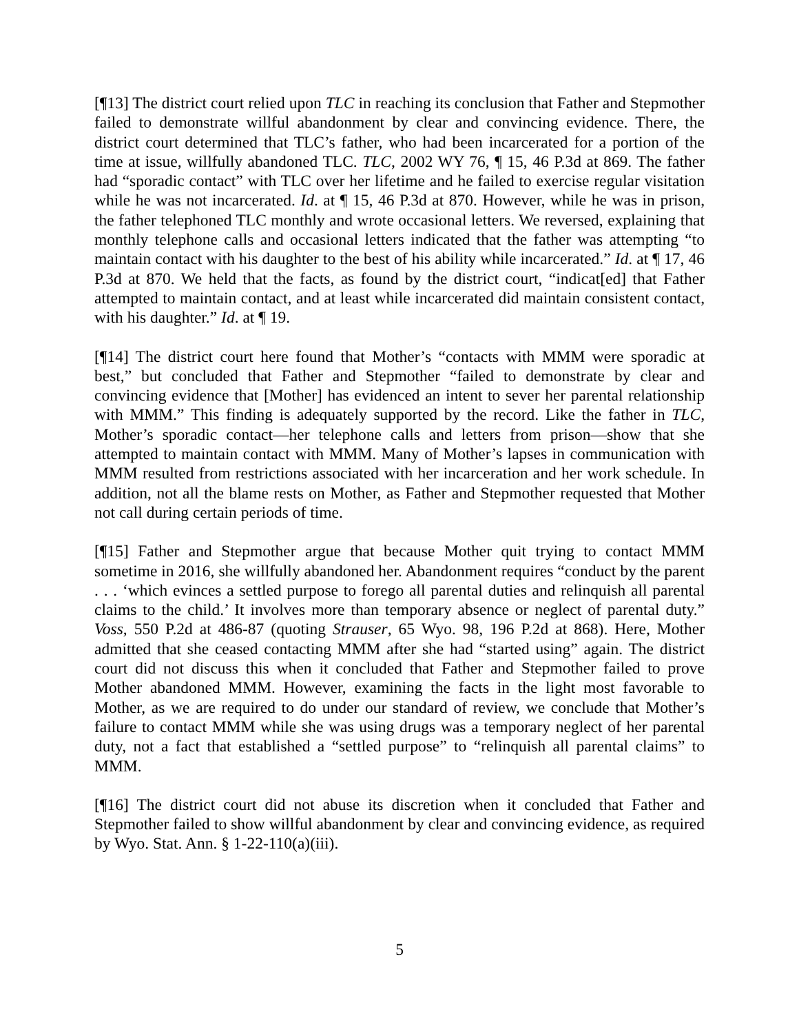[¶13] The district court relied upon TLC in reaching its conclusion that Father and Stepmother failed to demonstrate willful abandonment by clear and convincing evidence. There, the district court determined that TLC’s father, who had been incarcerated for a portion of the time at issue, willfully abandoned TLC. TLC, 2002 WY 76, ¶ 15, 46 P.3d at 869. The father had “sporadic contact” with TLC over her lifetime and he failed to exercise regular visitation while he was not incarcerated. Id. at ¶ 15, 46 P.3d at 870. However, while he was in prison, the father telephoned TLC monthly and wrote occasional letters. We reversed, explaining that monthly telephone calls and occasional letters indicated that the father was attempting “to maintain contact with his daughter to the best of his ability while incarcerated.” Id. at ¶ 17, 46 P.3d at 870. We held that the facts, as found by the district court, “indicat[ed] that Father attempted to maintain contact, and at least while incarcerated did maintain consistent contact, with his daughter.” Id. at ¶ 19.
[¶14] The district court here found that Mother’s “contacts with MMM were sporadic at best,” but concluded that Father and Stepmother “failed to demonstrate by clear and convincing evidence that [Mother] has evidenced an intent to sever her parental relationship with MMM.” This finding is adequately supported by the record. Like the father in TLC, Mother’s sporadic contact—her telephone calls and letters from prison—show that she attempted to maintain contact with MMM. Many of Mother’s lapses in communication with MMM resulted from restrictions associated with her incarceration and her work schedule. In addition, not all the blame rests on Mother, as Father and Stepmother requested that Mother not call during certain periods of time.
[¶15] Father and Stepmother argue that because Mother quit trying to contact MMM sometime in 2016, she willfully abandoned her. Abandonment requires “conduct by the parent . . . ‘which evinces a settled purpose to forego all parental duties and relinquish all parental claims to the child.’ It involves more than temporary absence or neglect of parental duty.” Voss, 550 P.2d at 486-87 (quoting Strauser, 65 Wyo. 98, 196 P.2d at 868). Here, Mother admitted that she ceased contacting MMM after she had “started using” again. The district court did not discuss this when it concluded that Father and Stepmother failed to prove Mother abandoned MMM. However, examining the facts in the light most favorable to Mother, as we are required to do under our standard of review, we conclude that Mother’s failure to contact MMM while she was using drugs was a temporary neglect of her parental duty, not a fact that established a “settled purpose” to “relinquish all parental claims” to MMM.
[¶16] The district court did not abuse its discretion when it concluded that Father and Stepmother failed to show willful abandonment by clear and convincing evidence, as required by Wyo. Stat. Ann. § 1-22-110(a)(iii).
5